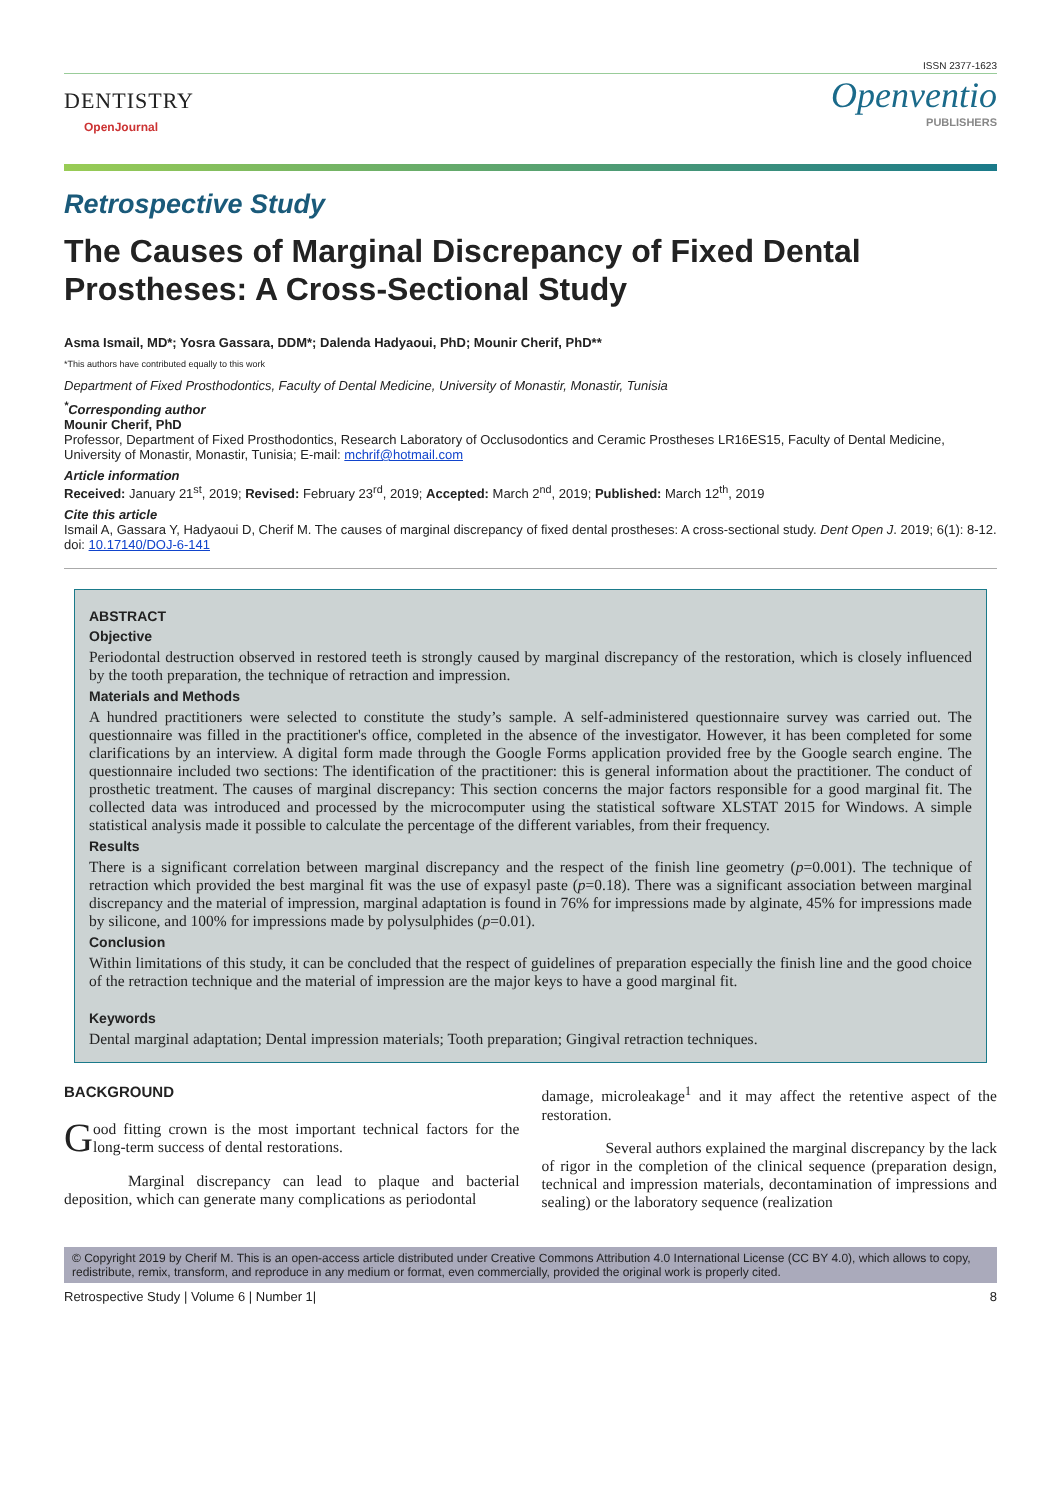ISSN 2377-1623
DENTISTRY
OpenJournal
Openventio
PUBLISHERS
Retrospective Study
The Causes of Marginal Discrepancy of Fixed Dental Prostheses: A Cross-Sectional Study
Asma Ismail, MD*; Yosra Gassara, DDM*; Dalenda Hadyaoui, PhD; Mounir Cherif, PhD**
*This authors have contributed equally to this work
Department of Fixed Prosthodontics, Faculty of Dental Medicine, University of Monastir, Monastir, Tunisia
<sup>*</sup> Corresponding author
Mounir Cherif, PhD
Professor, Department of Fixed Prosthodontics, Research Laboratory of Occlusodontics and Ceramic Prostheses LR16ES15, Faculty of Dental Medicine, University of Monastir, Monastir, Tunisia; E-mail: mchrif@hotmail.com
Article information
Received: January 21<sup>st</sup>, 2019; Revised: February 23<sup>rd</sup>, 2019; Accepted: March 2<sup>nd</sup>, 2019; Published: March 12<sup>th</sup>, 2019
Cite this article
Ismail A, Gassara Y, Hadyaoui D, Cherif M. The causes of marginal discrepancy of fixed dental prostheses: A cross-sectional study. Dent Open J. 2019; 6(1): 8-12. doi: 10.17140/DOJ-6-141
ABSTRACT
Objective
Periodontal destruction observed in restored teeth is strongly caused by marginal discrepancy of the restoration, which is closely influenced by the tooth preparation, the technique of retraction and impression.
Materials and Methods
A hundred practitioners were selected to constitute the study’s sample. A self-administered questionnaire survey was carried out. The questionnaire was filled in the practitioner's office, completed in the absence of the investigator. However, it has been completed for some clarifications by an interview. A digital form made through the Google Forms application provided free by the Google search engine. The questionnaire included two sections: The identification of the practitioner: this is general information about the practitioner. The conduct of prosthetic treatment. The causes of marginal discrepancy: This section concerns the major factors responsible for a good marginal fit. The collected data was introduced and processed by the microcomputer using the statistical software XLSTAT 2015 for Windows. A simple statistical analysis made it possible to calculate the percentage of the different variables, from their frequency.
Results
There is a significant correlation between marginal discrepancy and the respect of the finish line geometry (p=0.001). The technique of retraction which provided the best marginal fit was the use of expasyl paste (p=0.18). There was a significant association between marginal discrepancy and the material of impression, marginal adaptation is found in 76% for impressions made by alginate, 45% for impressions made by silicone, and 100% for impressions made by polysulphides (p=0.01).
Conclusion
Within limitations of this study, it can be concluded that the respect of guidelines of preparation especially the finish line and the good choice of the retraction technique and the material of impression are the major keys to have a good marginal fit.
Keywords
Dental marginal adaptation; Dental impression materials; Tooth preparation; Gingival retraction techniques.
BACKGROUND
Good fitting crown is the most important technical factors for the long-term success of dental restorations.
Marginal discrepancy can lead to plaque and bacterial deposition, which can generate many complications as periodontal
damage, microleakage<sup>1</sup> and it may affect the retentive aspect of the restoration.
Several authors explained the marginal discrepancy by the lack of rigor in the completion of the clinical sequence (preparation design, technical and impression materials, decontamination of impressions and sealing) or the laboratory sequence (realization
© Copyright 2019 by Cherif M. This is an open-access article distributed under Creative Commons Attribution 4.0 International License (CC BY 4.0), which allows to copy, redistribute, remix, transform, and reproduce in any medium or format, even commercially, provided the original work is properly cited.
Retrospective Study | Volume 6 | Number 1| 8